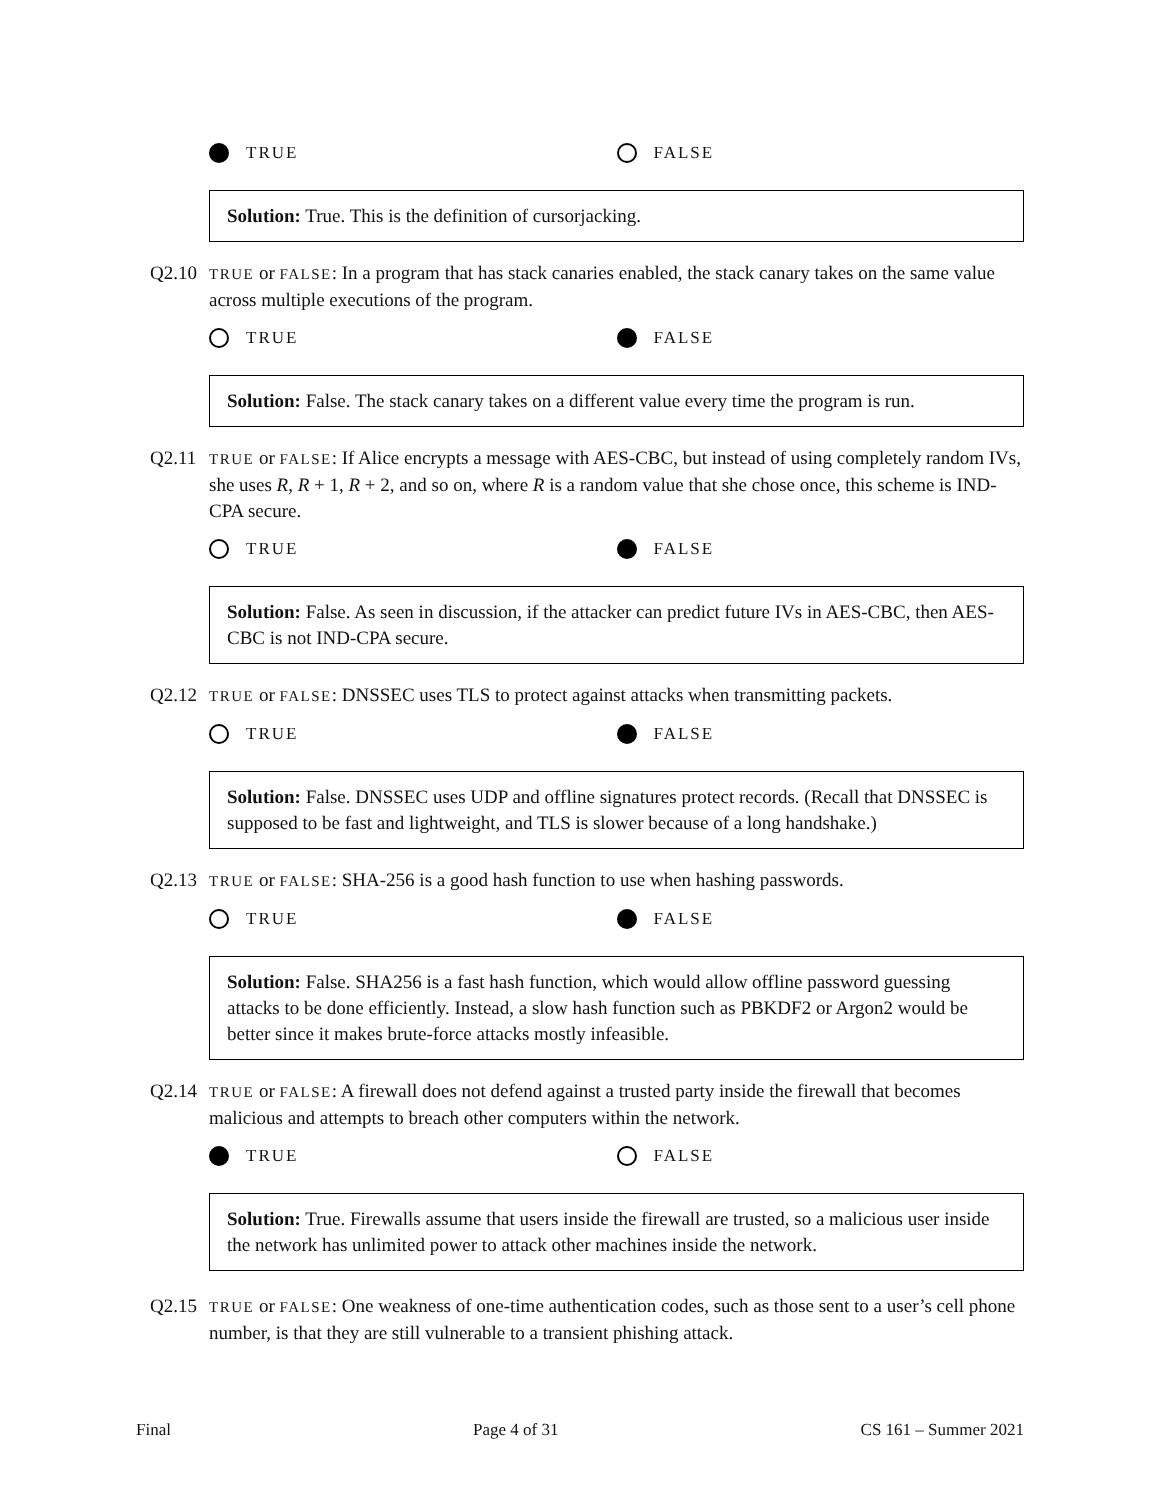TRUE FALSE
Solution: True. This is the definition of cursorjacking.
Q2.10
TRUE or FALSE: In a program that has stack canaries enabled, the stack canary takes on the same value across multiple executions of the program.
TRUE FALSE
Solution: False. The stack canary takes on a different value every time the program is run.
Q2.11
TRUE or FALSE: If Alice encrypts a message with AES-CBC, but instead of using completely random IVs, she uses R, R + 1, R + 2, and so on, where R is a random value that she chose once, this scheme is IND-CPA secure.
TRUE FALSE
Solution: False. As seen in discussion, if the attacker can predict future IVs in AES-CBC, then AES-CBC is not IND-CPA secure.
Q2.12
TRUE or FALSE: DNSSEC uses TLS to protect against attacks when transmitting packets.
TRUE FALSE
Solution: False. DNSSEC uses UDP and offline signatures protect records. (Recall that DNSSEC is supposed to be fast and lightweight, and TLS is slower because of a long handshake.)
Q2.13
TRUE or FALSE: SHA-256 is a good hash function to use when hashing passwords.
TRUE FALSE
Solution: False. SHA256 is a fast hash function, which would allow offline password guessing attacks to be done efficiently. Instead, a slow hash function such as PBKDF2 or Argon2 would be better since it makes brute-force attacks mostly infeasible.
Q2.14
TRUE or FALSE: A firewall does not defend against a trusted party inside the firewall that becomes malicious and attempts to breach other computers within the network.
TRUE FALSE
Solution: True. Firewalls assume that users inside the firewall are trusted, so a malicious user inside the network has unlimited power to attack other machines inside the network.
Q2.15
TRUE or FALSE: One weakness of one-time authentication codes, such as those sent to a user’s cell phone number, is that they are still vulnerable to a transient phishing attack.
Final Page 4 of 31 CS 161 – Summer 2021